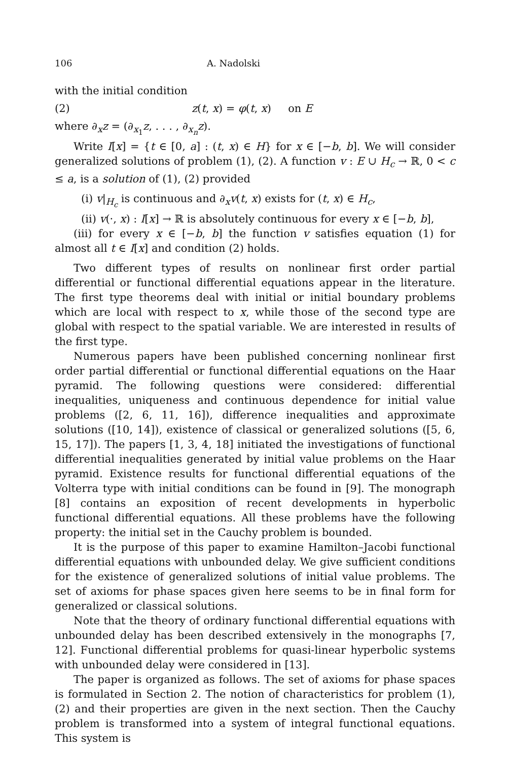106 A. Nadolski
with the initial condition
(2) z(t, x) = φ(t, x) on E
where ∂<sub>x</sub>z = (∂<sub>x<sub>1</sub></sub>z, . . . , ∂<sub>x<sub>n</sub></sub>z).
Write I[x] = {t ∈ [0, a] : (t, x) ∈ H} for x ∈ [−b, b]. We will consider generalized solutions of problem (1), (2). A function v : E ∪ H<sub>c</sub> → ℝ, 0 < c ≤ a, is a solution of (1), (2) provided
(i) v|<sub>H<sub>c</sub></sub> is continuous and ∂<sub>x</sub>v(t, x) exists for (t, x) ∈ H<sub>c</sub>,
(ii) v(·, x) : I[x] → ℝ is absolutely continuous for every x ∈ [−b, b],
(iii) for every x ∈ [−b, b] the function v satisfies equation (1) for almost all t ∈ I[x] and condition (2) holds.
Two different types of results on nonlinear first order partial differential or functional differential equations appear in the literature. The first type theorems deal with initial or initial boundary problems which are local with respect to x, while those of the second type are global with respect to the spatial variable. We are interested in results of the first type.
Numerous papers have been published concerning nonlinear first order partial differential or functional differential equations on the Haar pyramid. The following questions were considered: differential inequalities, uniqueness and continuous dependence for initial value problems ([2, 6, 11, 16]), difference inequalities and approximate solutions ([10, 14]), existence of classical or generalized solutions ([5, 6, 15, 17]). The papers [1, 3, 4, 18] initiated the investigations of functional differential inequalities generated by initial value problems on the Haar pyramid. Existence results for functional differential equations of the Volterra type with initial conditions can be found in [9]. The monograph [8] contains an exposition of recent developments in hyperbolic functional differential equations. All these problems have the following property: the initial set in the Cauchy problem is bounded.
It is the purpose of this paper to examine Hamilton–Jacobi functional differential equations with unbounded delay. We give sufficient conditions for the existence of generalized solutions of initial value problems. The set of axioms for phase spaces given here seems to be in final form for generalized or classical solutions.
Note that the theory of ordinary functional differential equations with unbounded delay has been described extensively in the monographs [7, 12]. Functional differential problems for quasi-linear hyperbolic systems with unbounded delay were considered in [13].
The paper is organized as follows. The set of axioms for phase spaces is formulated in Section 2. The notion of characteristics for problem (1), (2) and their properties are given in the next section. Then the Cauchy problem is transformed into a system of integral functional equations. This system is